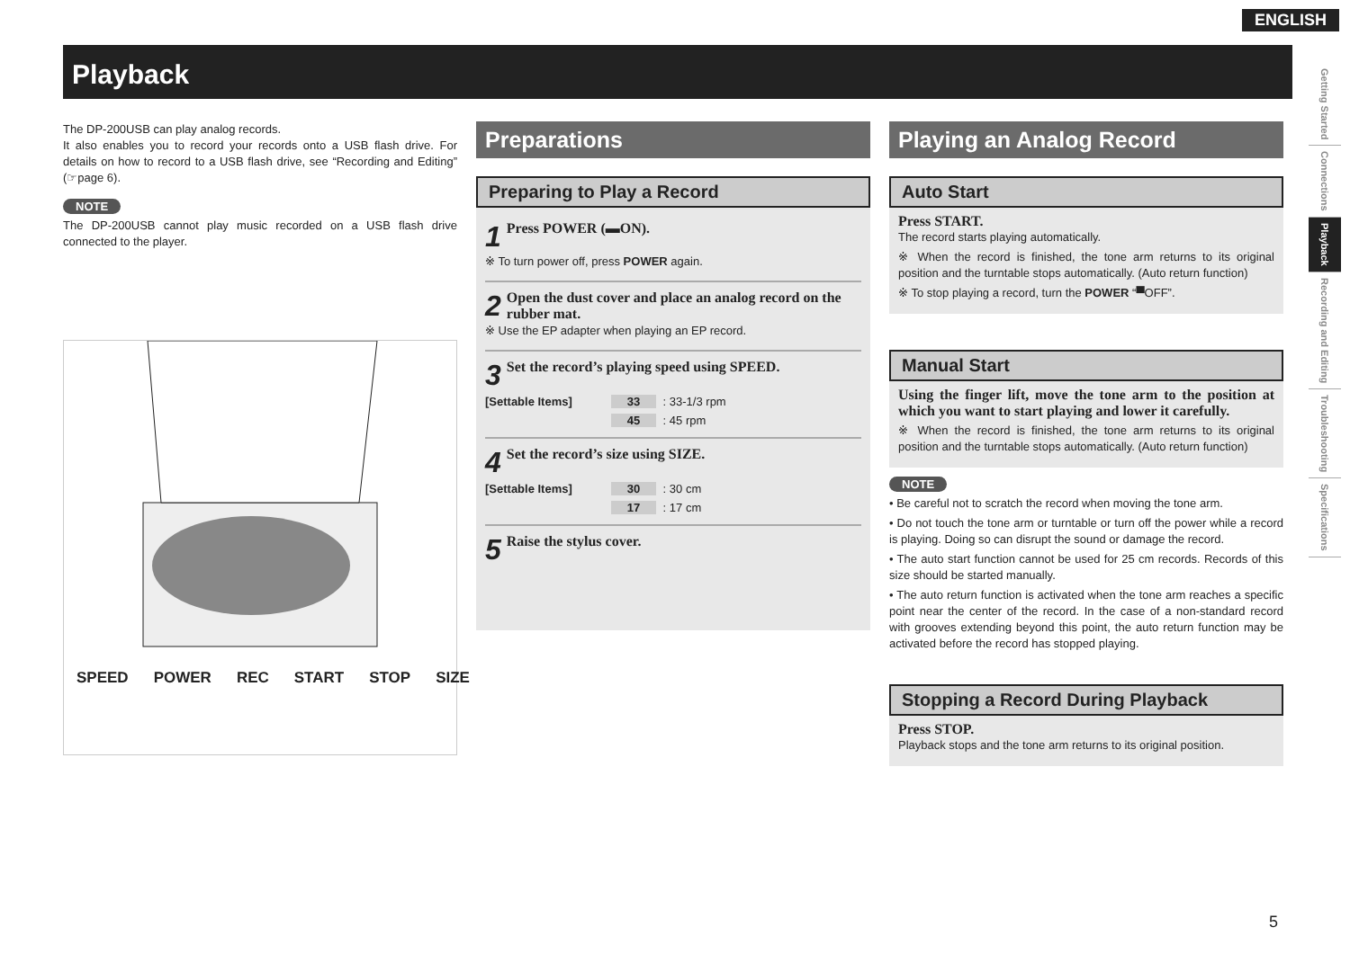ENGLISH
Playback
Getting Started
Connections
Playback
Recording and Editing
Troubleshooting
Specifications
The DP-200USB can play analog records.
It also enables you to record your records onto a USB flash drive. For details on how to record to a USB flash drive, see “Recording and Editing” (☞page 6).
NOTE
The DP-200USB cannot play music recorded on a USB flash drive connected to the player.
SPEED POWER REC START STOP SIZE
Preparations
Preparing to Play a Record
1 Press POWER (▬ON).
※ To turn power off, press POWER again.
2 Open the dust cover and place an analog record on the rubber mat.
※ Use the EP adapter when playing an EP record.
3 Set the record’s playing speed using SPEED.
[Settable Items] 33 : 33-1/3 rpm
45 : 45 rpm
4 Set the record’s size using SIZE.
[Settable Items] 30 : 30 cm
17 : 17 cm
5 Raise the stylus cover.
Playing an Analog Record
Auto Start
Press START.
The record starts playing automatically.
※ When the record is finished, the tone arm returns to its original position and the turntable stops automatically. (Auto return function)
※ To stop playing a record, turn the POWER “▀OFF”.
Manual Start
Using the finger lift, move the tone arm to the position at which you want to start playing and lower it carefully.
※ When the record is finished, the tone arm returns to its original position and the turntable stops automatically. (Auto return function)
NOTE
• Be careful not to scratch the record when moving the tone arm.
• Do not touch the tone arm or turntable or turn off the power while a record is playing. Doing so can disrupt the sound or damage the record.
• The auto start function cannot be used for 25 cm records. Records of this size should be started manually.
• The auto return function is activated when the tone arm reaches a specific point near the center of the record. In the case of a non-standard record with grooves extending beyond this point, the auto return function may be activated before the record has stopped playing.
Stopping a Record During Playback
Press STOP.
Playback stops and the tone arm returns to its original position.
5